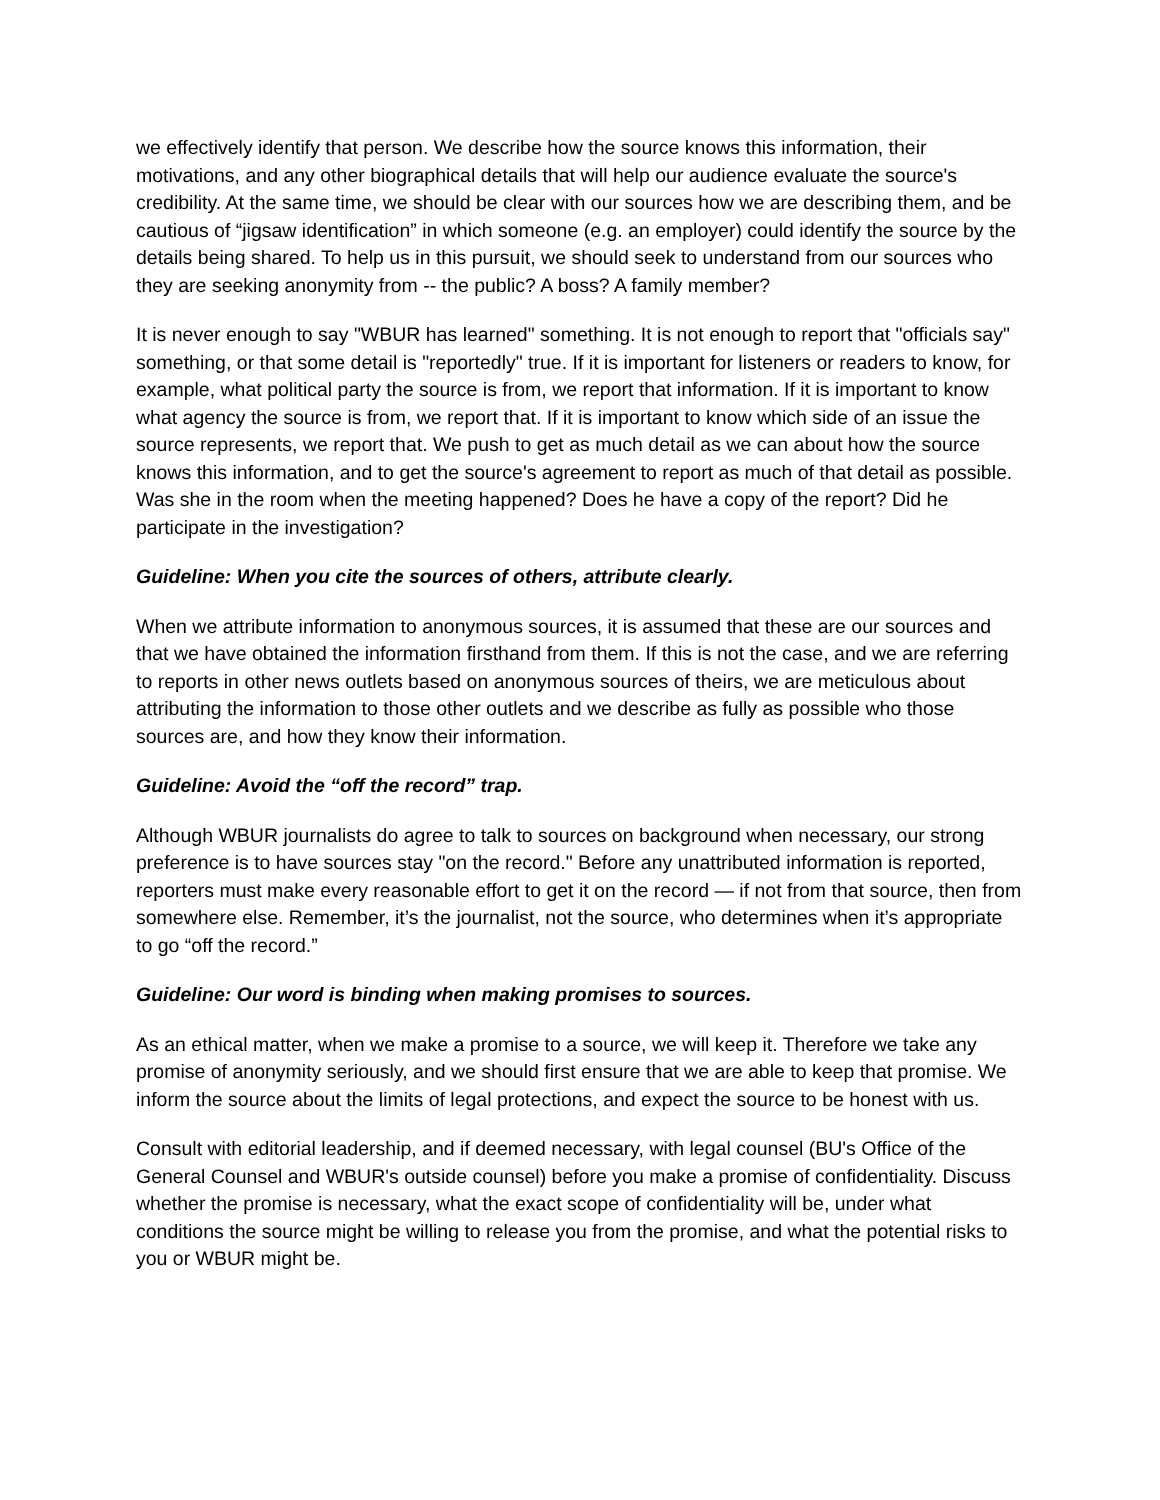we effectively identify that person. We describe how the source knows this information, their motivations, and any other biographical details that will help our audience evaluate the source's credibility. At the same time, we should be clear with our sources how we are describing them, and be cautious of “jigsaw identification” in which someone (e.g. an employer) could identify the source by the details being shared. To help us in this pursuit, we should seek to understand from our sources who they are seeking anonymity from -- the public? A boss? A family member?
It is never enough to say "WBUR has learned" something. It is not enough to report that "officials say" something, or that some detail is "reportedly" true. If it is important for listeners or readers to know, for example, what political party the source is from, we report that information. If it is important to know what agency the source is from, we report that. If it is important to know which side of an issue the source represents, we report that. We push to get as much detail as we can about how the source knows this information, and to get the source's agreement to report as much of that detail as possible. Was she in the room when the meeting happened? Does he have a copy of the report? Did he participate in the investigation?
Guideline: When you cite the sources of others, attribute clearly.
When we attribute information to anonymous sources, it is assumed that these are our sources and that we have obtained the information firsthand from them. If this is not the case, and we are referring to reports in other news outlets based on anonymous sources of theirs, we are meticulous about attributing the information to those other outlets and we describe as fully as possible who those sources are, and how they know their information.
Guideline: Avoid the “off the record” trap.
Although WBUR journalists do agree to talk to sources on background when necessary, our strong preference is to have sources stay "on the record." Before any unattributed information is reported, reporters must make every reasonable effort to get it on the record — if not from that source, then from somewhere else. Remember, it’s the journalist, not the source, who determines when it’s appropriate to go “off the record.”
Guideline: Our word is binding when making promises to sources.
As an ethical matter, when we make a promise to a source, we will keep it. Therefore we take any promise of anonymity seriously, and we should first ensure that we are able to keep that promise. We inform the source about the limits of legal protections, and expect the source to be honest with us.
Consult with editorial leadership, and if deemed necessary, with legal counsel (BU's Office of the General Counsel and WBUR's outside counsel) before you make a promise of confidentiality. Discuss whether the promise is necessary, what the exact scope of confidentiality will be, under what conditions the source might be willing to release you from the promise, and what the potential risks to you or WBUR might be.